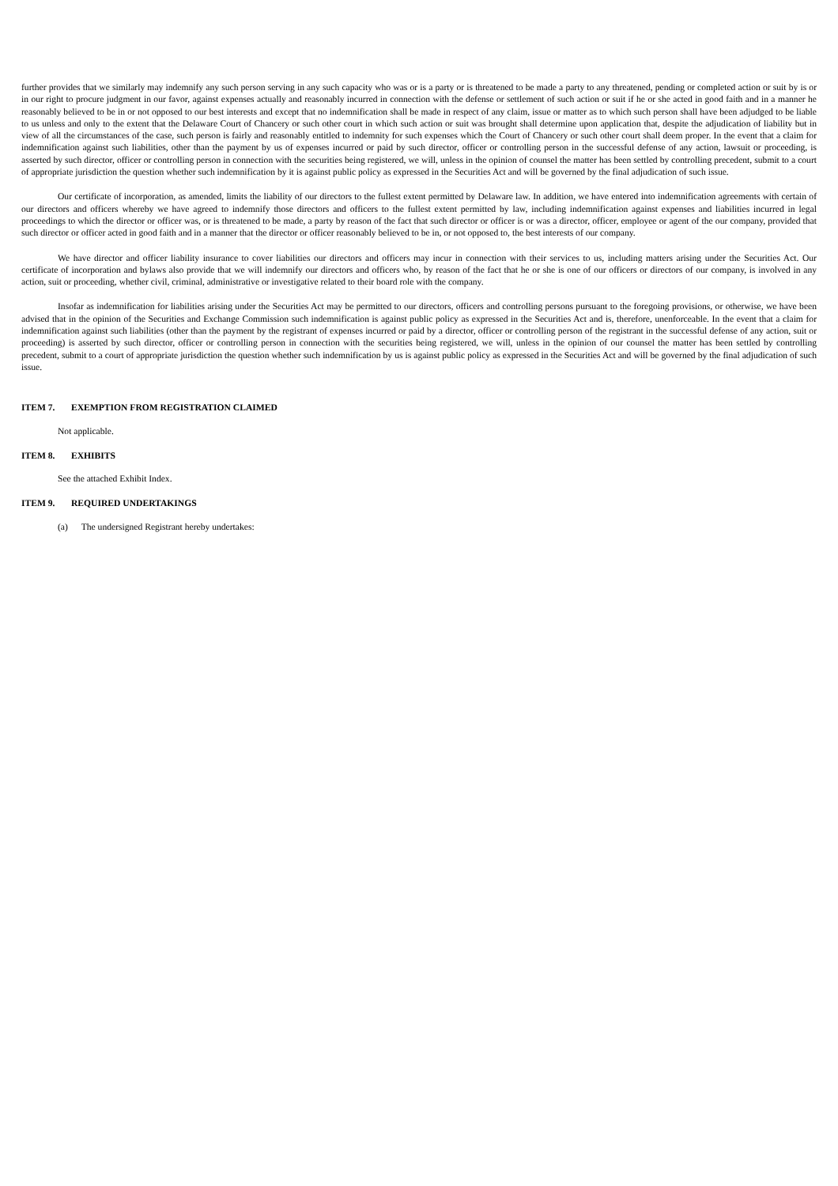further provides that we similarly may indemnify any such person serving in any such capacity who was or is a party or is threatened to be made a party to any threatened, pending or completed action or suit by is or in our right to procure judgment in our favor, against expenses actually and reasonably incurred in connection with the defense or settlement of such action or suit if he or she acted in good faith and in a manner he reasonably believed to be in or not opposed to our best interests and except that no indemnification shall be made in respect of any claim, issue or matter as to which such person shall have been adjudged to be liable to us unless and only to the extent that the Delaware Court of Chancery or such other court in which such action or suit was brought shall determine upon application that, despite the adjudication of liability but in view of all the circumstances of the case, such person is fairly and reasonably entitled to indemnity for such expenses which the Court of Chancery or such other court shall deem proper. In the event that a claim for indemnification against such liabilities, other than the payment by us of expenses incurred or paid by such director, officer or controlling person in the successful defense of any action, lawsuit or proceeding, is asserted by such director, officer or controlling person in connection with the securities being registered, we will, unless in the opinion of counsel the matter has been settled by controlling precedent, submit to a court of appropriate jurisdiction the question whether such indemnification by it is against public policy as expressed in the Securities Act and will be governed by the final adjudication of such issue.
Our certificate of incorporation, as amended, limits the liability of our directors to the fullest extent permitted by Delaware law. In addition, we have entered into indemnification agreements with certain of our directors and officers whereby we have agreed to indemnify those directors and officers to the fullest extent permitted by law, including indemnification against expenses and liabilities incurred in legal proceedings to which the director or officer was, or is threatened to be made, a party by reason of the fact that such director or officer is or was a director, officer, employee or agent of the our company, provided that such director or officer acted in good faith and in a manner that the director or officer reasonably believed to be in, or not opposed to, the best interests of our company.
We have director and officer liability insurance to cover liabilities our directors and officers may incur in connection with their services to us, including matters arising under the Securities Act. Our certificate of incorporation and bylaws also provide that we will indemnify our directors and officers who, by reason of the fact that he or she is one of our officers or directors of our company, is involved in any action, suit or proceeding, whether civil, criminal, administrative or investigative related to their board role with the company.
Insofar as indemnification for liabilities arising under the Securities Act may be permitted to our directors, officers and controlling persons pursuant to the foregoing provisions, or otherwise, we have been advised that in the opinion of the Securities and Exchange Commission such indemnification is against public policy as expressed in the Securities Act and is, therefore, unenforceable. In the event that a claim for indemnification against such liabilities (other than the payment by the registrant of expenses incurred or paid by a director, officer or controlling person of the registrant in the successful defense of any action, suit or proceeding) is asserted by such director, officer or controlling person in connection with the securities being registered, we will, unless in the opinion of our counsel the matter has been settled by controlling precedent, submit to a court of appropriate jurisdiction the question whether such indemnification by us is against public policy as expressed in the Securities Act and will be governed by the final adjudication of such issue.
ITEM 7. EXEMPTION FROM REGISTRATION CLAIMED
Not applicable.
ITEM 8. EXHIBITS
See the attached Exhibit Index.
ITEM 9. REQUIRED UNDERTAKINGS
(a) The undersigned Registrant hereby undertakes: